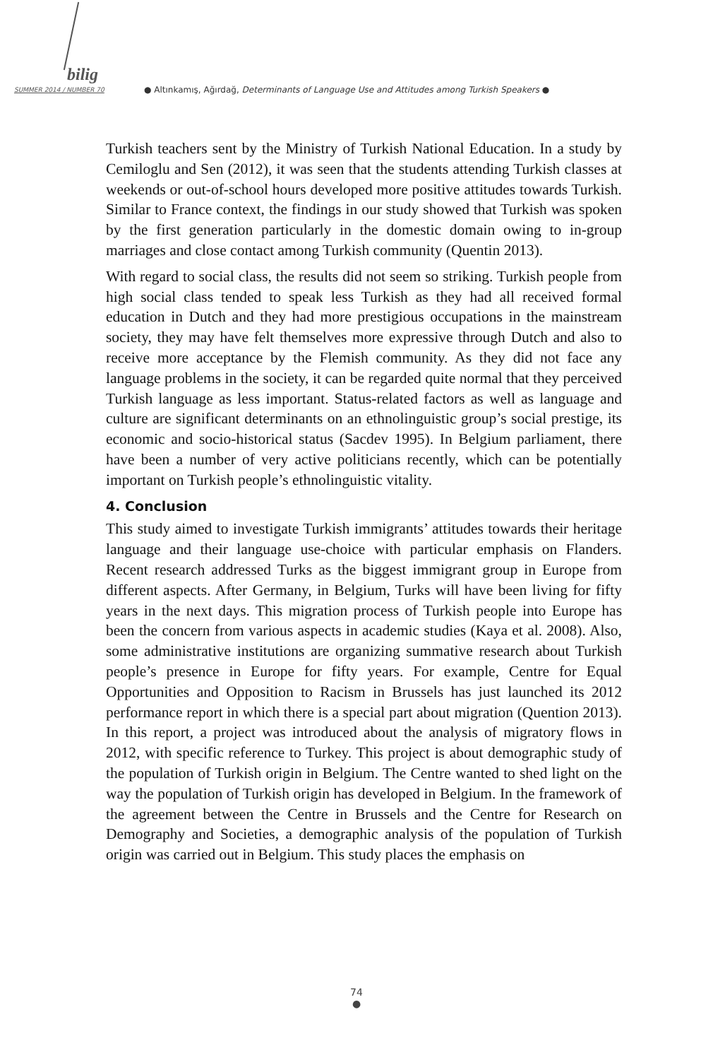bilig
SUMMER 2014 / NUMBER 70
● Altınkamış, Ağırdağ, Determinants of Language Use and Attitudes among Turkish Speakers ●
Turkish teachers sent by the Ministry of Turkish National Education. In a study by Cemiloglu and Sen (2012), it was seen that the students attending Turkish classes at weekends or out-of-school hours developed more positive attitudes towards Turkish. Similar to France context, the findings in our study showed that Turkish was spoken by the first generation particularly in the domestic domain owing to in-group marriages and close contact among Turkish community (Quentin 2013).
With regard to social class, the results did not seem so striking. Turkish people from high social class tended to speak less Turkish as they had all received formal education in Dutch and they had more prestigious occupations in the mainstream society, they may have felt themselves more expressive through Dutch and also to receive more acceptance by the Flemish community. As they did not face any language problems in the society, it can be regarded quite normal that they perceived Turkish language as less important. Status-related factors as well as language and culture are significant determinants on an ethnolinguistic group’s social prestige, its economic and socio-historical status (Sacdev 1995). In Belgium parliament, there have been a number of very active politicians recently, which can be potentially important on Turkish people’s ethnolinguistic vitality.
4. Conclusion
This study aimed to investigate Turkish immigrants’ attitudes towards their heritage language and their language use-choice with particular emphasis on Flanders. Recent research addressed Turks as the biggest immigrant group in Europe from different aspects. After Germany, in Belgium, Turks will have been living for fifty years in the next days. This migration process of Turkish people into Europe has been the concern from various aspects in academic studies (Kaya et al. 2008). Also, some administrative institutions are organizing summative research about Turkish people’s presence in Europe for fifty years. For example, Centre for Equal Opportunities and Opposition to Racism in Brussels has just launched its 2012 performance report in which there is a special part about migration (Quention 2013). In this report, a project was introduced about the analysis of migratory flows in 2012, with specific reference to Turkey. This project is about demographic study of the population of Turkish origin in Belgium. The Centre wanted to shed light on the way the population of Turkish origin has developed in Belgium. In the framework of the agreement between the Centre in Brussels and the Centre for Research on Demography and Societies, a demographic analysis of the population of Turkish origin was carried out in Belgium. This study places the emphasis on
74
●